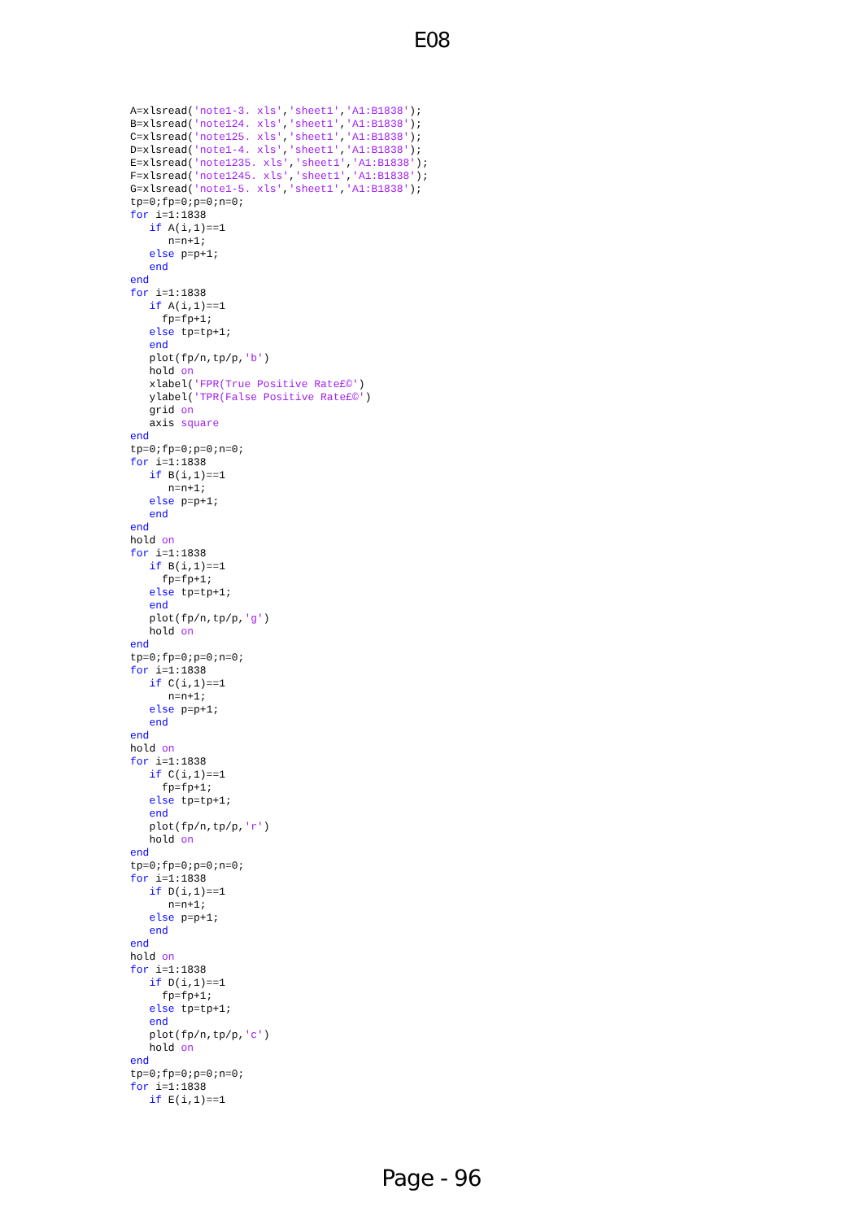E08
A=xlsread('note1-3. xls','sheet1','A1:B1838');
B=xlsread('note124. xls','sheet1','A1:B1838');
C=xlsread('note125. xls','sheet1','A1:B1838');
D=xlsread('note1-4. xls','sheet1','A1:B1838');
E=xlsread('note1235. xls','sheet1','A1:B1838');
F=xlsread('note1245. xls','sheet1','A1:B1838');
G=xlsread('note1-5. xls','sheet1','A1:B1838');
tp=0;fp=0;p=0;n=0;
for i=1:1838
   if A(i,1)==1
      n=n+1;
   else p=p+1;
   end
end
for i=1:1838
   if A(i,1)==1
     fp=fp+1;
   else tp=tp+1;
   end
   plot(fp/n,tp/p,'b')
   hold on
   xlabel('FPR(True Positive Rate£©')
   ylabel('TPR(False Positive Rate£©')
   grid on
   axis square
end
tp=0;fp=0;p=0;n=0;
for i=1:1838
   if B(i,1)==1
      n=n+1;
   else p=p+1;
   end
end
hold on
for i=1:1838
   if B(i,1)==1
     fp=fp+1;
   else tp=tp+1;
   end
   plot(fp/n,tp/p,'g')
   hold on
end
tp=0;fp=0;p=0;n=0;
for i=1:1838
   if C(i,1)==1
      n=n+1;
   else p=p+1;
   end
end
hold on
for i=1:1838
   if C(i,1)==1
     fp=fp+1;
   else tp=tp+1;
   end
   plot(fp/n,tp/p,'r')
   hold on
end
tp=0;fp=0;p=0;n=0;
for i=1:1838
   if D(i,1)==1
      n=n+1;
   else p=p+1;
   end
end
hold on
for i=1:1838
   if D(i,1)==1
     fp=fp+1;
   else tp=tp+1;
   end
   plot(fp/n,tp/p,'c')
   hold on
end
tp=0;fp=0;p=0;n=0;
for i=1:1838
   if E(i,1)==1
Page - 96